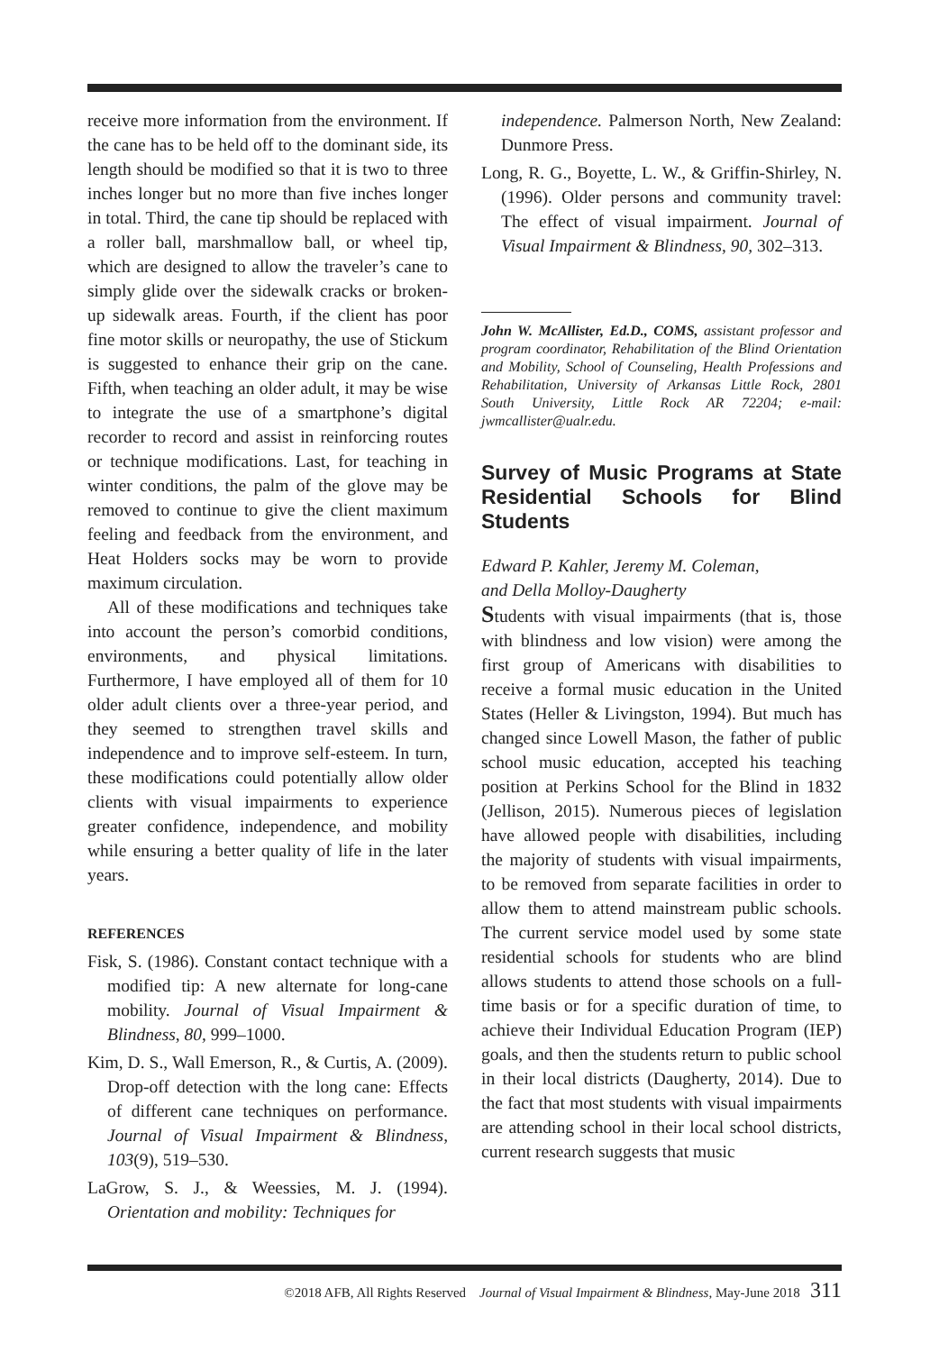receive more information from the environment. If the cane has to be held off to the dominant side, its length should be modified so that it is two to three inches longer but no more than five inches longer in total. Third, the cane tip should be replaced with a roller ball, marshmallow ball, or wheel tip, which are designed to allow the traveler’s cane to simply glide over the sidewalk cracks or broken-up sidewalk areas. Fourth, if the client has poor fine motor skills or neuropathy, the use of Stickum is suggested to enhance their grip on the cane. Fifth, when teaching an older adult, it may be wise to integrate the use of a smartphone’s digital recorder to record and assist in reinforcing routes or technique modifications. Last, for teaching in winter conditions, the palm of the glove may be removed to continue to give the client maximum feeling and feedback from the environment, and Heat Holders socks may be worn to provide maximum circulation.
All of these modifications and techniques take into account the person’s comorbid conditions, environments, and physical limitations. Furthermore, I have employed all of them for 10 older adult clients over a three-year period, and they seemed to strengthen travel skills and independence and to improve self-esteem. In turn, these modifications could potentially allow older clients with visual impairments to experience greater confidence, independence, and mobility while ensuring a better quality of life in the later years.
REFERENCES
Fisk, S. (1986). Constant contact technique with a modified tip: A new alternate for long-cane mobility. Journal of Visual Impairment & Blindness, 80, 999–1000.
Kim, D. S., Wall Emerson, R., & Curtis, A. (2009). Drop-off detection with the long cane: Effects of different cane techniques on performance. Journal of Visual Impairment & Blindness, 103(9), 519–530.
LaGrow, S. J., & Weessies, M. J. (1994). Orientation and mobility: Techniques for
independence. Palmerson North, New Zealand: Dunmore Press.
Long, R. G., Boyette, L. W., & Griffin-Shirley, N. (1996). Older persons and community travel: The effect of visual impairment. Journal of Visual Impairment & Blindness, 90, 302–313.
John W. McAllister, Ed.D., COMS, assistant professor and program coordinator, Rehabilitation of the Blind Orientation and Mobility, School of Counseling, Health Professions and Rehabilitation, University of Arkansas Little Rock, 2801 South University, Little Rock AR 72204; e-mail: jwmcallister@ualr.edu.
Survey of Music Programs at State Residential Schools for Blind Students
Edward P. Kahler, Jeremy M. Coleman,
and Della Molloy-Daugherty
Students with visual impairments (that is, those with blindness and low vision) were among the first group of Americans with disabilities to receive a formal music education in the United States (Heller & Livingston, 1994). But much has changed since Lowell Mason, the father of public school music education, accepted his teaching position at Perkins School for the Blind in 1832 (Jellison, 2015). Numerous pieces of legislation have allowed people with disabilities, including the majority of students with visual impairments, to be removed from separate facilities in order to allow them to attend mainstream public schools. The current service model used by some state residential schools for students who are blind allows students to attend those schools on a full-time basis or for a specific duration of time, to achieve their Individual Education Program (IEP) goals, and then the students return to public school in their local districts (Daugherty, 2014). Due to the fact that most students with visual impairments are attending school in their local school districts, current research suggests that music
©2018 AFB, All Rights Reserved Journal of Visual Impairment & Blindness, May-June 2018 311